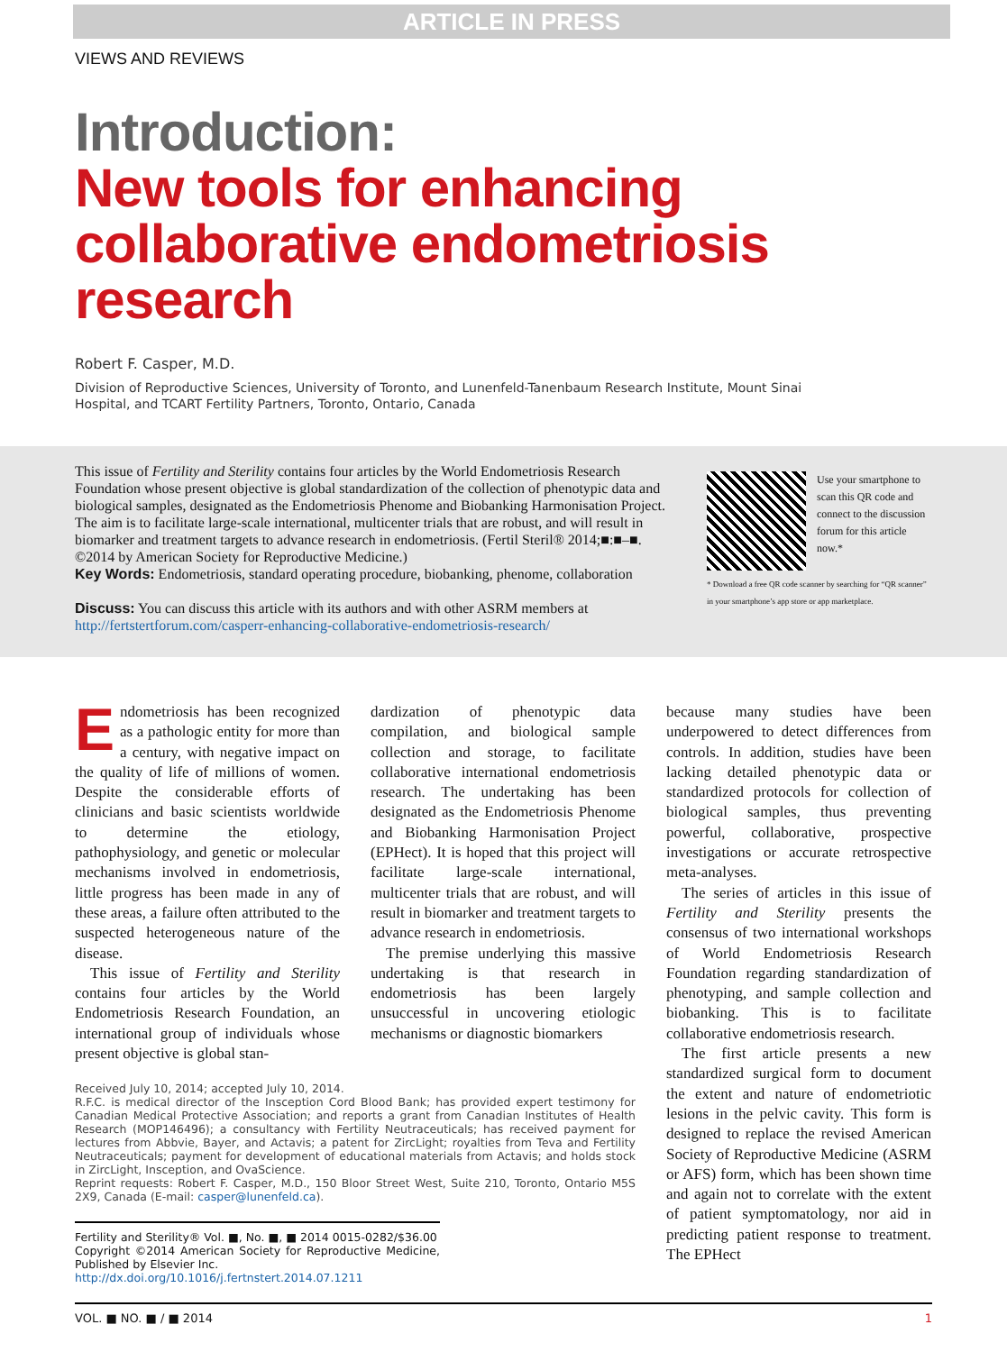ARTICLE IN PRESS
VIEWS AND REVIEWS
Introduction:
New tools for enhancing collaborative endometriosis research
Robert F. Casper, M.D.
Division of Reproductive Sciences, University of Toronto, and Lunenfeld-Tanenbaum Research Institute, Mount Sinai Hospital, and TCART Fertility Partners, Toronto, Ontario, Canada
Use your smartphone to scan this QR code and connect to the discussion forum for this article now.*
* Download a free QR code scanner by searching for “QR scanner” in your smartphone’s app store or app marketplace.
This issue of Fertility and Sterility contains four articles by the World Endometriosis Research Foundation whose present objective is global standardization of the collection of phenotypic data and biological samples, designated as the Endometriosis Phenome and Biobanking Harmonisation Project. The aim is to facilitate large-scale international, multicenter trials that are robust, and will result in biomarker and treatment targets to advance research in endometriosis. (Fertil Steril® 2014;■:■–■. ©2014 by American Society for Reproductive Medicine.)
Key Words: Endometriosis, standard operating procedure, biobanking, phenome, collaboration
Discuss: You can discuss this article with its authors and with other ASRM members at http://fertstertforum.com/casperr-enhancing-collaborative-endometriosis-research/
Endometriosis has been recognized as a pathologic entity for more than a century, with negative impact on the quality of life of millions of women. Despite the considerable efforts of clinicians and basic scientists worldwide to determine the etiology, pathophysiology, and genetic or molecular mechanisms involved in endometriosis, little progress has been made in any of these areas, a failure often attributed to the suspected heterogeneous nature of the disease.
 This issue of Fertility and Sterility contains four articles by the World Endometriosis Research Foundation, an international group of individuals whose present objective is global stan-
dardization of phenotypic data compilation, and biological sample collection and storage, to facilitate collaborative international endometriosis research. The undertaking has been designated as the Endometriosis Phenome and Biobanking Harmonisation Project (EPHect). It is hoped that this project will facilitate large-scale international, multicenter trials that are robust, and will result in biomarker and treatment targets to advance research in endometriosis.
 The premise underlying this massive undertaking is that research in endometriosis has been largely unsuccessful in uncovering etiologic mechanisms or diagnostic biomarkers
Received July 10, 2014; accepted July 10, 2014.
R.F.C. is medical director of the Insception Cord Blood Bank; has provided expert testimony for Canadian Medical Protective Association; and reports a grant from Canadian Institutes of Health Research (MOP146496); a consultancy with Fertility Neutraceuticals; has received payment for lectures from Abbvie, Bayer, and Actavis; a patent for ZircLight; royalties from Teva and Fertility Neutraceuticals; payment for development of educational materials from Actavis; and holds stock in ZircLight, Insception, and OvaScience.
Reprint requests: Robert F. Casper, M.D., 150 Bloor Street West, Suite 210, Toronto, Ontario M5S 2X9, Canada (E-mail: casper@lunenfeld.ca).
Fertility and Sterility® Vol. ■, No. ■, ■ 2014 0015-0282/$36.00
Copyright ©2014 American Society for Reproductive Medicine, Published by Elsevier Inc.
http://dx.doi.org/10.1016/j.fertnstert.2014.07.1211
because many studies have been underpowered to detect differences from controls. In addition, studies have been lacking detailed phenotypic data or standardized protocols for collection of biological samples, thus preventing powerful, collaborative, prospective investigations or accurate retrospective meta-analyses.
 The series of articles in this issue of Fertility and Sterility presents the consensus of two international workshops of World Endometriosis Research Foundation regarding standardization of phenotyping, and sample collection and biobanking. This is to facilitate collaborative endometriosis research.
 The first article presents a new standardized surgical form to document the extent and nature of endometriotic lesions in the pelvic cavity. This form is designed to replace the revised American Society of Reproductive Medicine (ASRM or AFS) form, which has been shown time and again not to correlate with the extent of patient symptomatology, nor aid in predicting patient response to treatment. The EPHect
VOL. ■ NO. ■ / ■ 2014 1